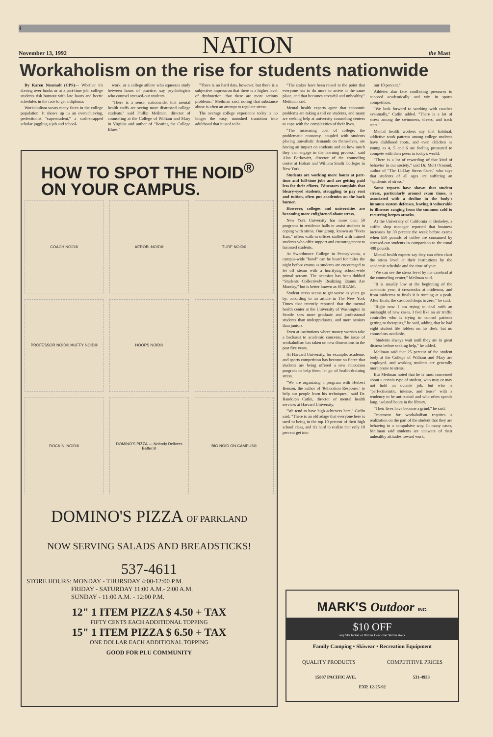4
November 13, 1992 NATION the Mast
Workaholism on the rise for students nationwide
By Karen Neustadt (CPS)— Whether it's slaving over books or at a part-time job, college students risk burnout with late hours and hectic schedules in the race to get a diploma.
Workaholism wears many faces in the college population: It shows up in an overachieving, perfectionist "superstudent," a cash-strapped scholar juggling a job and school-
work, or a college athlete who squeezes study between hours of practice, say psychologists who counsel stressed-out students.
"There is a sense, nationwide, that mental health staffs are seeing more distressed college students," said Phillip Meilman, director of counseling at the College of William and Mary in Virginia and author of "Beating the College Blues."
"There is no hard data, however, but there is a subjective impression that there is a higher level of dysfunction, that there are more serious problems," Meilman said, noting that substance abuse is often an attempt to regulate stress.
The average college experience today is no longer the easy, unrushed transition into adulthood that it used to be.
"The stakes have been raised to the point that everyone has to do more to arrive at the same place, and that becomes stressful and unhealthy," Meilman said.
Mental health experts agree that economic problems are taking a toll on students, and many are seeking help at university counseling centers to cope with the complexities of their lives.
"The increasing cost of college, the problematic economy, coupled with students placing unrealistic demands on themselves, are having an impact on students and on how much they can engage in the learning process," said Alan Berkowitz, director of the counseling center at Hobart and William Smith Colleges in New York.
Students are working more hours at part-time and full-time jobs and are getting paid less for their efforts. Educators complain that bleary-eyed students, struggling to pay rent and tuition, often put academics on the back burner.
However, colleges and universities are becoming more enlightened about stress.
New York University has more than 50 programs in residence halls to assist students in coping with stress. One group, known as "Peers Ears," offers walk-in offices staffed with trained students who offer support and encouragement to harassed students.
At Swarthmore College in Pennsylvania, a campus-wide "howl" can be heard for miles the night before exams as students are encouraged to let off steam with a horrifying school-wide primal scream. The occasion has been dubbed "Students Collectively Realizing Exams Are Monday," but is better known as SCREAM.
Student stress seems to get worse as years go by, according to an article in The New York Times that recently reported that the mental health center at the University of Washington in Seattle sees more graduate and professional students than undergraduates, and more seniors than juniors.
Even at institutions where money worries take a backseat to academic concerns, the issue of workaholism has taken on new dimensions in the past five years.
At Harvard University, for example, academic and sports competition has become so fierce that students are being offered a new relaxation program to help them let go of health-draining stress.
"We are organizing a program with Herbert Benson, the author of 'Relaxation Response,' to help our people learn his techniques," said Dr. Randolph Catlin, director of mental health services at Harvard University.
"We tend to have high achievers here," Catlin said. "There is an old adage that everyone here is used to being in the top 10 percent of their high school class, and it's hard to realize that only 10 percent get into
our 10 percent."
Athletes also face conflicting pressures to succeed academically and win in sports competition.
"We look forward to working with coaches eventually," Catlin added. "There is a lot of stress among the swimmers, divers, and track stars."
Mental health workers say that habitual, addictive work patterns among college students have childhood roots, and even children as young as 4, 5 and 6 are feeling pressured to compete with their peers in today's world.
"There is a lot of rewarding of that kind of behavior in our society," said Dr. Mort Ormond, author of "The 14-Day Stress Cure," who says that students of all ages are suffering an "epidemic of stress."
Some reports have shown that student stress, particularly around exam times, is associated with a decline in the body's immune system defenses, leaving it vulnerable to illnesses ranging from the common cold to recurring herpes attacks.
At the University of California at Berkeley, a coffee shop manager reported that business increases by 30 percent the week before exams when 550 pounds of coffee are consumed by stressed-out students in comparison to the usual 400 pounds.
Mental health experts say they can often chart the stress level at their institutions by the academic schedule and the time of year.
"We can see the stress level by the caseload at the counseling center," Meilman said.
"It is usually low at the beginning of the academic year, it crescendos at midterms, and from midterms to finals it is running at a peak. After finals, the caseload drops to zero," he said.
"Right now I am trying to deal with an onslaught of new cases. I feel like an air traffic controller who is trying to control patients getting to therapists," he said, adding that he had eight student file folders on his desk, but no counselors available.
"Students always wait until they are in great distress before seeking help," he added.
Meilman said that 25 percent of the student body at the College of William and Mary are employed, and working students are generally more prone to stress.
But Meilman noted that he is most concerned about a certain type of student, who may or may not hold an outside job, but who is "perfectionistic, intense, and tense" with a tendency to be anti-social and who often spends long, isolated hours in the library.
"Their lives have become a grind," he said.
Treatment for workaholism requires a realization on the part of the student that they are behaving in a compulsive way. In many cases, Meilman said students are unaware of their unhealthy attitudes toward work.
HOW TO SPOT THE NOID<sup>®</sup>
ON YOUR CAMPUS.
COACH NOID®
AEROBI-NOID®
TURF NOID®
PROFESSOR NOID® MUFFY NOID®
HOOPS NOID®
ROCKIN' NOID®
DOMINO'S PIZZA — Nobody Delivers Better.®
BIG NOID ON CAMPUS®
DOMINO'S PIZZA OF PARKLAND
NOW SERVING SALADS AND BREADSTICKS!
537-4611
STORE HOURS: MONDAY - THURSDAY 4:00-12:00 P.M.
FRIDAY - SATURDAY 11:00 A.M.- 2:00 A.M.
SUNDAY - 11:00 A.M. - 12:00 P.M.
12" 1 ITEM PIZZA $ 4.50 + TAX
FIFTY CENTS EACH ADDITIONAL TOPPING
15" 1 ITEM PIZZA $ 6.50 + TAX
ONE DOLLAR EACH ADDITIONAL TOPPING
GOOD FOR PLU COMMUNITY
MARK'S Outdoor INC.
$10 OFF
any Ski Jacket or Winter Coat over $60 in stock
Family Camping • Skiwear • Recreation Equipment
QUALITY PRODUCTS COMPETITIVE PRICES
15807 PACIFIC AVE. 531-4933
EXP. 12-25-92